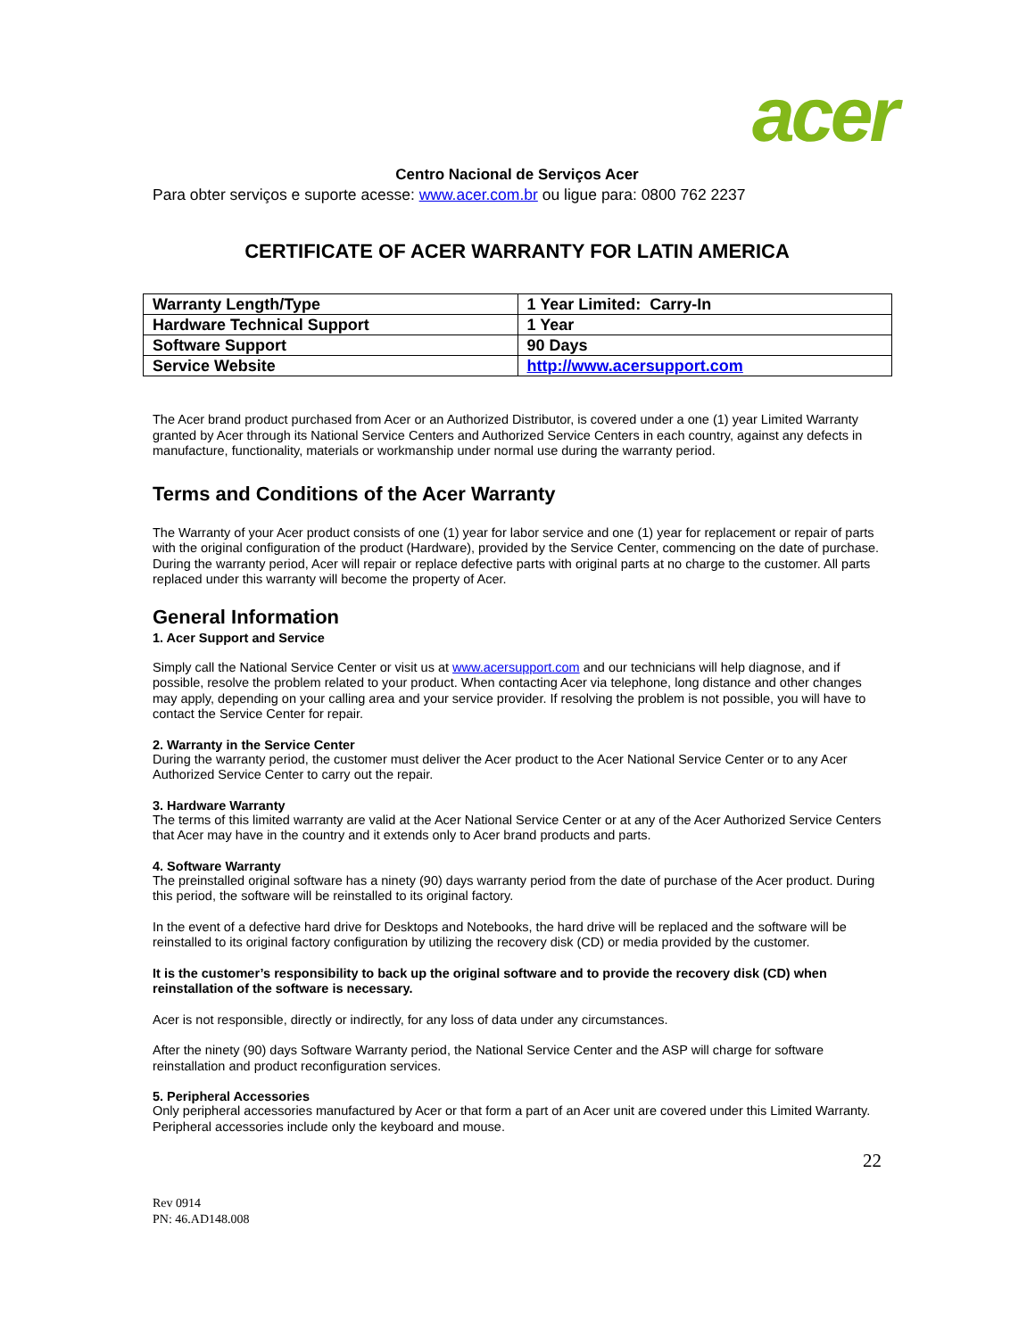acer
Centro Nacional de Serviços Acer
Para obter serviços e suporte acesse: www.acer.com.br ou ligue para: 0800 762 2237
CERTIFICATE OF ACER WARRANTY FOR LATIN AMERICA
| Warranty Length/Type | 1 Year Limited: Carry-In |
| Hardware Technical Support | 1 Year |
| Software Support | 90 Days |
| Service Website | http://www.acersupport.com |
The Acer brand product purchased from Acer or an Authorized Distributor, is covered under a one (1) year Limited Warranty granted by Acer through its National Service Centers and Authorized Service Centers in each country, against any defects in manufacture, functionality, materials or workmanship under normal use during the warranty period.
Terms and Conditions of the Acer Warranty
The Warranty of your Acer product consists of one (1) year for labor service and one (1) year for replacement or repair of parts with the original configuration of the product (Hardware), provided by the Service Center, commencing on the date of purchase. During the warranty period, Acer will repair or replace defective parts with original parts at no charge to the customer. All parts replaced under this warranty will become the property of Acer.
General Information
1. Acer Support and Service
Simply call the National Service Center or visit us at www.acersupport.com and our technicians will help diagnose, and if possible, resolve the problem related to your product. When contacting Acer via telephone, long distance and other changes may apply, depending on your calling area and your service provider. If resolving the problem is not possible, you will have to contact the Service Center for repair.
2. Warranty in the Service Center
During the warranty period, the customer must deliver the Acer product to the Acer National Service Center or to any Acer Authorized Service Center to carry out the repair.
3. Hardware Warranty
The terms of this limited warranty are valid at the Acer National Service Center or at any of the Acer Authorized Service Centers that Acer may have in the country and it extends only to Acer brand products and parts.
4. Software Warranty
The preinstalled original software has a ninety (90) days warranty period from the date of purchase of the Acer product. During this period, the software will be reinstalled to its original factory.
In the event of a defective hard drive for Desktops and Notebooks, the hard drive will be replaced and the software will be reinstalled to its original factory configuration by utilizing the recovery disk (CD) or media provided by the customer.
It is the customer’s responsibility to back up the original software and to provide the recovery disk (CD) when reinstallation of the software is necessary.
Acer is not responsible, directly or indirectly, for any loss of data under any circumstances.
After the ninety (90) days Software Warranty period, the National Service Center and the ASP will charge for software reinstallation and product reconfiguration services.
5. Peripheral Accessories
Only peripheral accessories manufactured by Acer or that form a part of an Acer unit are covered under this Limited Warranty. Peripheral accessories include only the keyboard and mouse.
22
Rev 0914
PN: 46.AD148.008